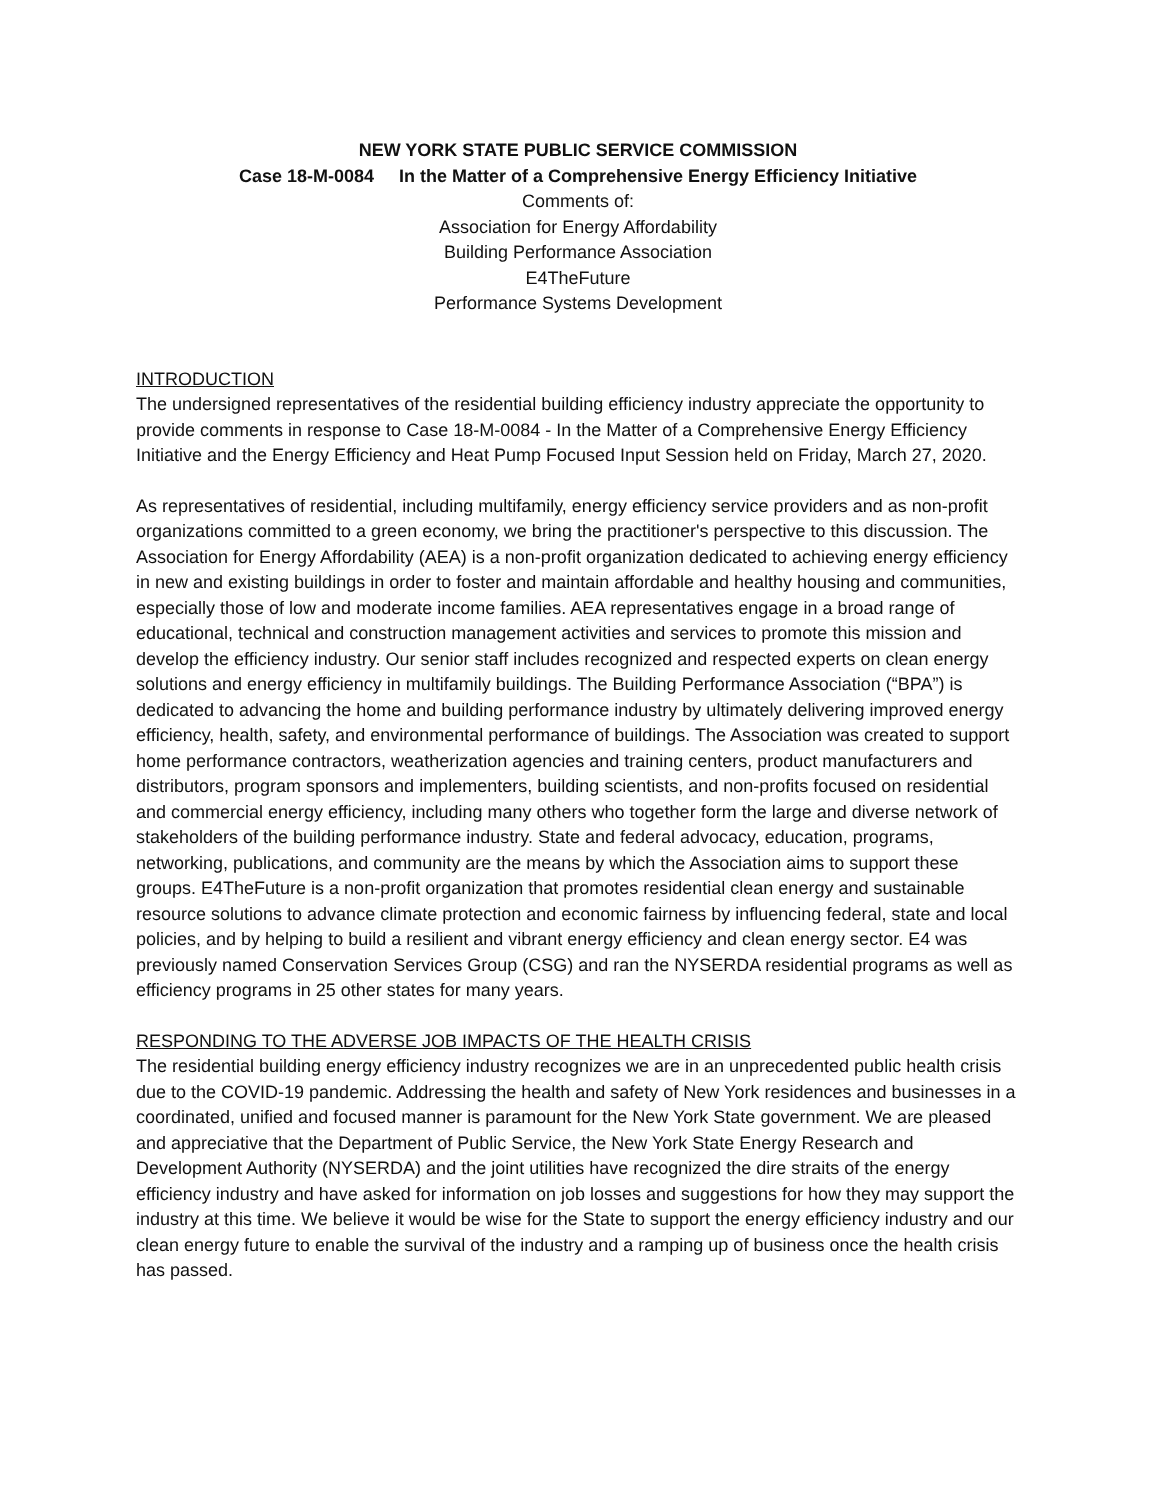NEW YORK STATE PUBLIC SERVICE COMMISSION
Case 18-M-0084 In the Matter of a Comprehensive Energy Efficiency Initiative
Comments of:
Association for Energy Affordability
Building Performance Association
E4TheFuture
Performance Systems Development
INTRODUCTION
The undersigned representatives of the residential building efficiency industry appreciate the opportunity to provide comments in response to Case 18-M-0084 - In the Matter of a Comprehensive Energy Efficiency Initiative and the Energy Efficiency and Heat Pump Focused Input Session held on Friday, March 27, 2020.
As representatives of residential, including multifamily, energy efficiency service providers and as non-profit organizations committed to a green economy, we bring the practitioner's perspective to this discussion. The Association for Energy Affordability (AEA) is a non-profit organization dedicated to achieving energy efficiency in new and existing buildings in order to foster and maintain affordable and healthy housing and communities, especially those of low and moderate income families. AEA representatives engage in a broad range of educational, technical and construction management activities and services to promote this mission and develop the efficiency industry. Our senior staff includes recognized and respected experts on clean energy solutions and energy efficiency in multifamily buildings. The Building Performance Association (“BPA”) is dedicated to advancing the home and building performance industry by ultimately delivering improved energy efficiency, health, safety, and environmental performance of buildings. The Association was created to support home performance contractors, weatherization agencies and training centers, product manufacturers and distributors, program sponsors and implementers, building scientists, and non-profits focused on residential and commercial energy efficiency, including many others who together form the large and diverse network of stakeholders of the building performance industry. State and federal advocacy, education, programs, networking, publications, and community are the means by which the Association aims to support these groups. E4TheFuture is a non-profit organization that promotes residential clean energy and sustainable resource solutions to advance climate protection and economic fairness by influencing federal, state and local policies, and by helping to build a resilient and vibrant energy efficiency and clean energy sector. E4 was previously named Conservation Services Group (CSG) and ran the NYSERDA residential programs as well as efficiency programs in 25 other states for many years.
RESPONDING TO THE ADVERSE JOB IMPACTS OF THE HEALTH CRISIS
The residential building energy efficiency industry recognizes we are in an unprecedented public health crisis due to the COVID-19 pandemic. Addressing the health and safety of New York residences and businesses in a coordinated, unified and focused manner is paramount for the New York State government. We are pleased and appreciative that the Department of Public Service, the New York State Energy Research and Development Authority (NYSERDA) and the joint utilities have recognized the dire straits of the energy efficiency industry and have asked for information on job losses and suggestions for how they may support the industry at this time. We believe it would be wise for the State to support the energy efficiency industry and our clean energy future to enable the survival of the industry and a ramping up of business once the health crisis has passed.